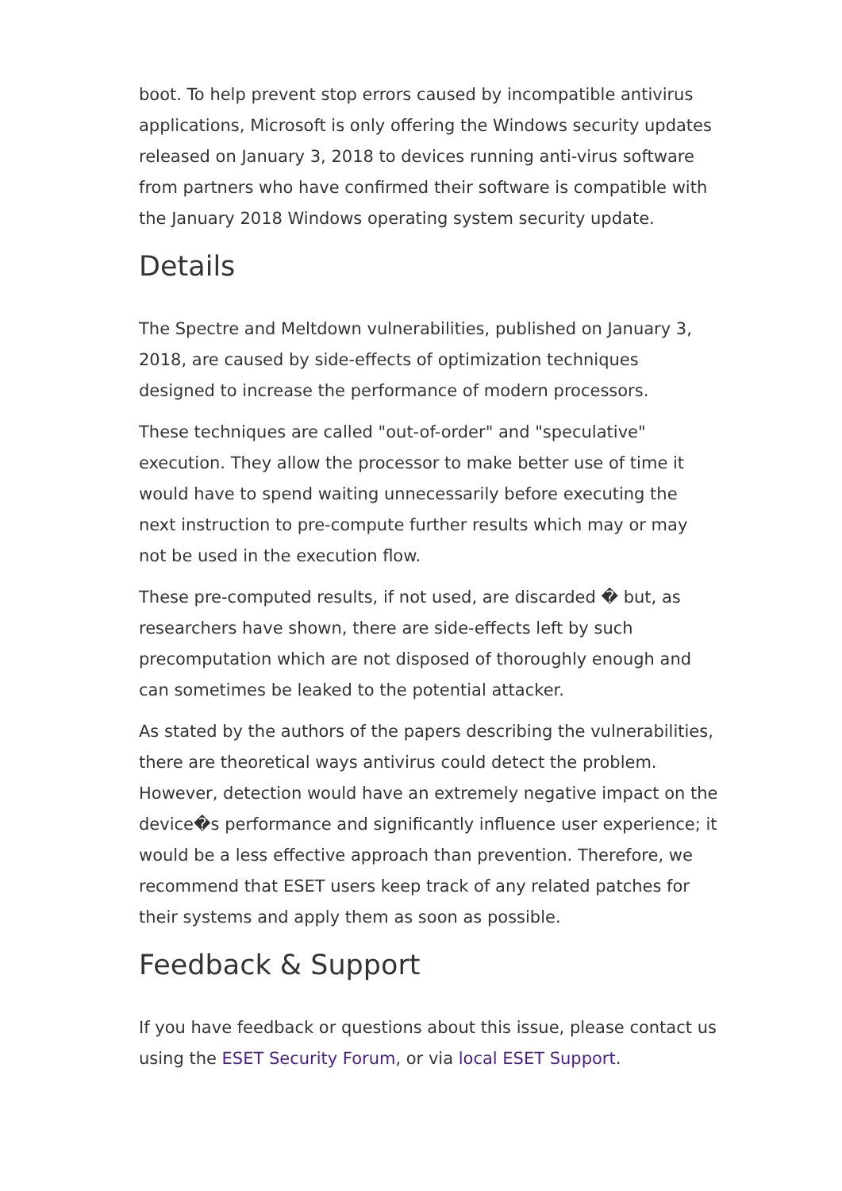boot. To help prevent stop errors caused by incompatible antivirus applications, Microsoft is only offering the Windows security updates released on January 3, 2018 to devices running anti-virus software from partners who have confirmed their software is compatible with the January 2018 Windows operating system security update.
Details
The Spectre and Meltdown vulnerabilities, published on January 3, 2018, are caused by side-effects of optimization techniques designed to increase the performance of modern processors.
These techniques are called "out-of-order" and "speculative" execution. They allow the processor to make better use of time it would have to spend waiting unnecessarily before executing the next instruction to pre-compute further results which may or may not be used in the execution flow.
These pre-computed results, if not used, are discarded � but, as researchers have shown, there are side-effects left by such precomputation which are not disposed of thoroughly enough and can sometimes be leaked to the potential attacker.
As stated by the authors of the papers describing the vulnerabilities, there are theoretical ways antivirus could detect the problem. However, detection would have an extremely negative impact on the device�s performance and significantly influence user experience; it would be a less effective approach than prevention. Therefore, we recommend that ESET users keep track of any related patches for their systems and apply them as soon as possible.
Feedback & Support
If you have feedback or questions about this issue, please contact us using the ESET Security Forum, or via local ESET Support.